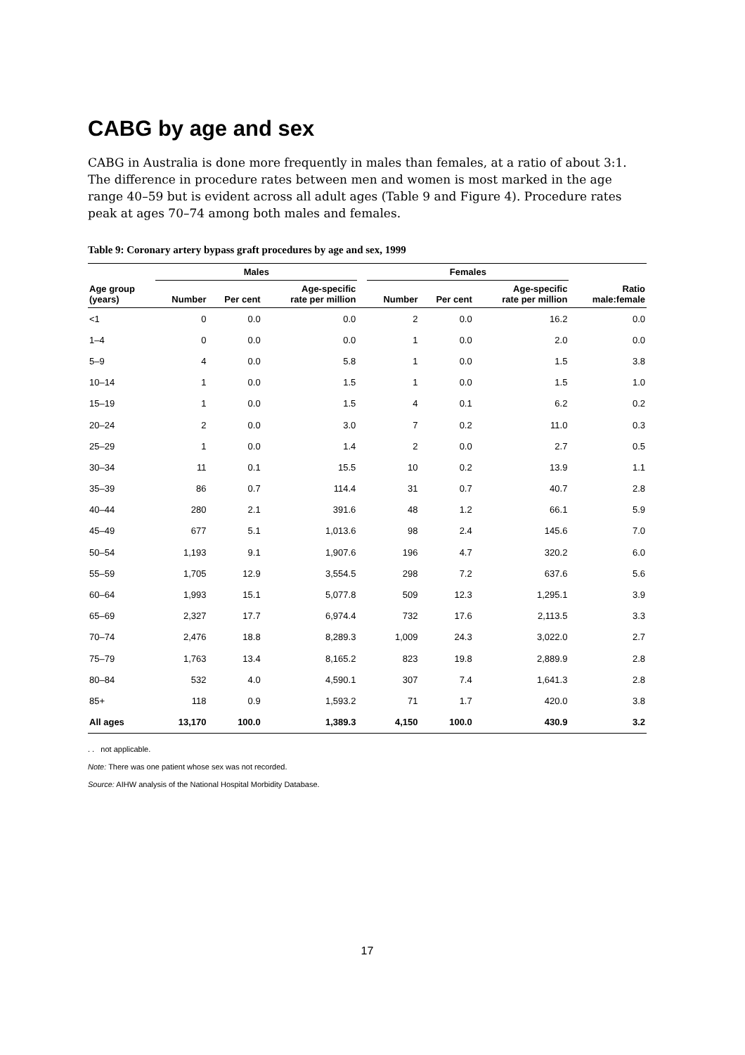CABG by age and sex
CABG in Australia is done more frequently in males than females, at a ratio of about 3:1. The difference in procedure rates between men and women is most marked in the age range 40–59 but is evident across all adult ages (Table 9 and Figure 4). Procedure rates peak at ages 70–74 among both males and females.
Table 9: Coronary artery bypass graft procedures by age and sex, 1999
| | Males | | | | Females | | | |
| --- | --- | --- | --- | --- | --- | --- | --- | --- |
| Age group (years) | Number | Per cent | Age-specific rate per million | | Number | Per cent | Age-specific rate per million | Ratio male:female |
| <1 | 0 | 0.0 | 0.0 | | 2 | 0.0 | 16.2 | 0.0 |
| 1–4 | 0 | 0.0 | 0.0 | | 1 | 0.0 | 2.0 | 0.0 |
| 5–9 | 4 | 0.0 | 5.8 | | 1 | 0.0 | 1.5 | 3.8 |
| 10–14 | 1 | 0.0 | 1.5 | | 1 | 0.0 | 1.5 | 1.0 |
| 15–19 | 1 | 0.0 | 1.5 | | 4 | 0.1 | 6.2 | 0.2 |
| 20–24 | 2 | 0.0 | 3.0 | | 7 | 0.2 | 11.0 | 0.3 |
| 25–29 | 1 | 0.0 | 1.4 | | 2 | 0.0 | 2.7 | 0.5 |
| 30–34 | 11 | 0.1 | 15.5 | | 10 | 0.2 | 13.9 | 1.1 |
| 35–39 | 86 | 0.7 | 114.4 | | 31 | 0.7 | 40.7 | 2.8 |
| 40–44 | 280 | 2.1 | 391.6 | | 48 | 1.2 | 66.1 | 5.9 |
| 45–49 | 677 | 5.1 | 1,013.6 | | 98 | 2.4 | 145.6 | 7.0 |
| 50–54 | 1,193 | 9.1 | 1,907.6 | | 196 | 4.7 | 320.2 | 6.0 |
| 55–59 | 1,705 | 12.9 | 3,554.5 | | 298 | 7.2 | 637.6 | 5.6 |
| 60–64 | 1,993 | 15.1 | 5,077.8 | | 509 | 12.3 | 1,295.1 | 3.9 |
| 65–69 | 2,327 | 17.7 | 6,974.4 | | 732 | 17.6 | 2,113.5 | 3.3 |
| 70–74 | 2,476 | 18.8 | 8,289.3 | | 1,009 | 24.3 | 3,022.0 | 2.7 |
| 75–79 | 1,763 | 13.4 | 8,165.2 | | 823 | 19.8 | 2,889.9 | 2.8 |
| 80–84 | 532 | 4.0 | 4,590.1 | | 307 | 7.4 | 1,641.3 | 2.8 |
| 85+ | 118 | 0.9 | 1,593.2 | | 71 | 1.7 | 420.0 | 3.8 |
| All ages | 13,170 | 100.0 | 1,389.3 | | 4,150 | 100.0 | 430.9 | 3.2 |
. . not applicable.
Note: There was one patient whose sex was not recorded.
Source: AIHW analysis of the National Hospital Morbidity Database.
17